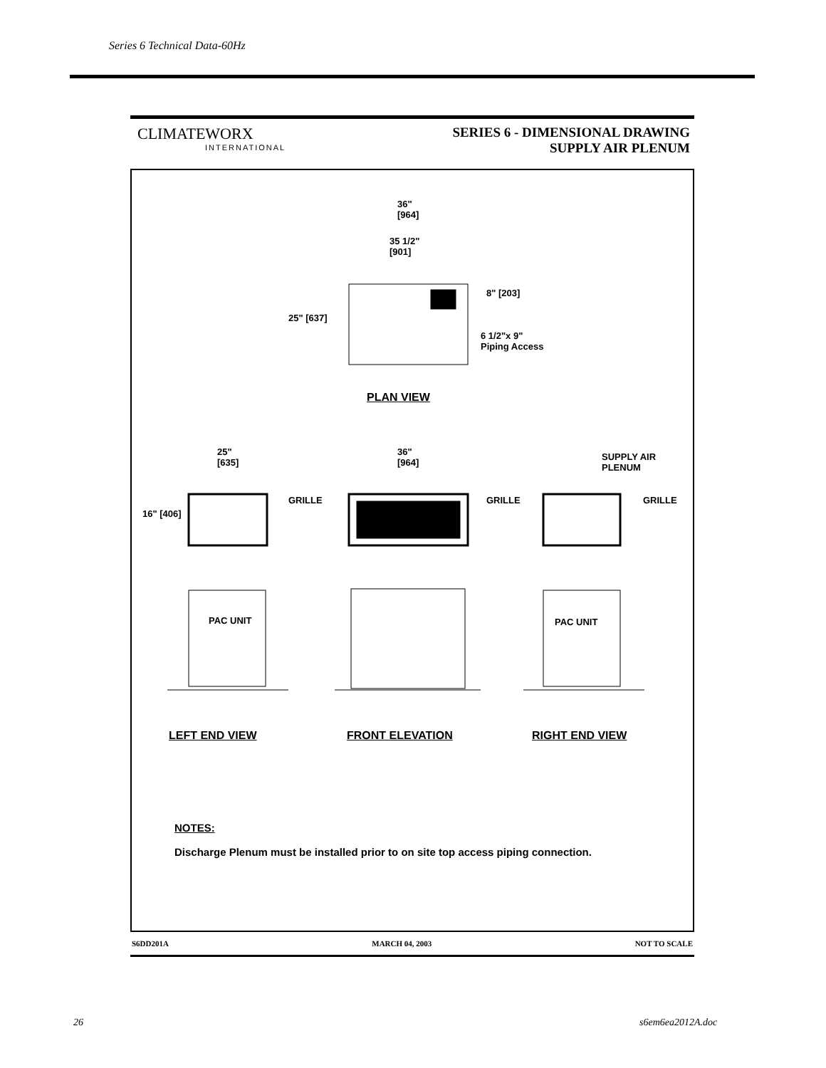Series 6 Technical Data-60Hz
CLIMATEWORX
INTERNATIONAL
SERIES 6 - DIMENSIONAL DRAWING
SUPPLY AIR PLENUM
36"
[964]
35 1/2"
[901]
25" [637]
8" [203]
6 1/2"x 9"
Piping Access
PLAN VIEW
25"
[635]
36"
[964]
SUPPLY AIR
PLENUM
16" [406]
GRILLE GRILLE GRILLE
PAC UNIT PAC UNIT
LEFT END VIEW FRONT ELEVATION RIGHT END VIEW
NOTES:
Discharge Plenum must be installed prior to on site top access piping connection.
S6DD201A MARCH 04, 2003 NOT TO SCALE
26 s6em6ea2012A.doc